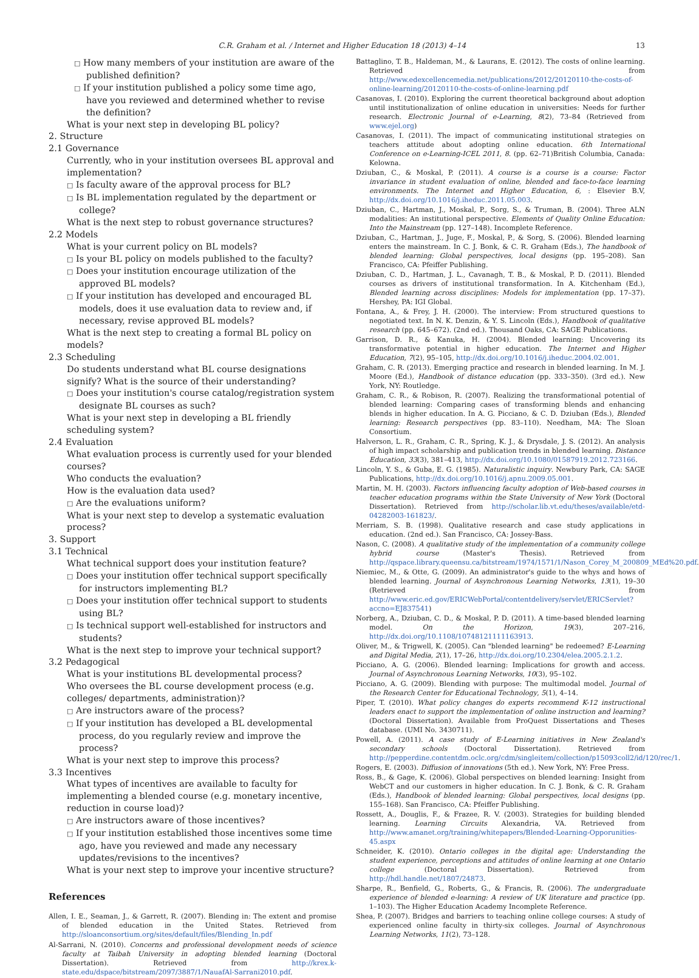C.R. Graham et al. / Internet and Higher Education 18 (2013) 4–14 13
□ How many members of your institution are aware of the published definition?
□ If your institution published a policy some time ago, have you reviewed and determined whether to revise the definition?
What is your next step in developing BL policy?
2. Structure
2.1 Governance
Currently, who in your institution oversees BL approval and implementation?
□ Is faculty aware of the approval process for BL?
□ Is BL implementation regulated by the department or college?
What is the next step to robust governance structures?
2.2 Models
What is your current policy on BL models?
□ Is your BL policy on models published to the faculty?
□ Does your institution encourage utilization of the approved BL models?
□ If your institution has developed and encouraged BL models, does it use evaluation data to review and, if necessary, revise approved BL models?
What is the next step to creating a formal BL policy on models?
2.3 Scheduling
Do students understand what BL course designations signify? What is the source of their understanding?
□ Does your institution's course catalog/registration system designate BL courses as such?
What is your next step in developing a BL friendly scheduling system?
2.4 Evaluation
What evaluation process is currently used for your blended courses?
Who conducts the evaluation?
How is the evaluation data used?
□ Are the evaluations uniform?
What is your next step to develop a systematic evaluation process?
3. Support
3.1 Technical
What technical support does your institution feature?
□ Does your institution offer technical support specifically for instructors implementing BL?
□ Does your institution offer technical support to students using BL?
□ Is technical support well-established for instructors and students?
What is the next step to improve your technical support?
3.2 Pedagogical
What is your institutions BL developmental process?
Who oversees the BL course development process (e.g. colleges/ departments, administration)?
□ Are instructors aware of the process?
□ If your institution has developed a BL developmental process, do you regularly review and improve the process?
What is your next step to improve this process?
3.3 Incentives
What types of incentives are available to faculty for implementing a blended course (e.g. monetary incentive, reduction in course load)?
□ Are instructors aware of those incentives?
□ If your institution established those incentives some time ago, have you reviewed and made any necessary updates/revisions to the incentives?
What is your next step to improve your incentive structure?
References
Allen, I. E., Seaman, J., & Garrett, R. (2007). Blending in: The extent and promise of blended education in the United States. Retrieved from http://sloanconsortium.org/sites/default/files/Blending_In.pdf
Al-Sarrani, N. (2010). Concerns and professional development needs of science faculty at Taibah University in adopting blended learning (Doctoral Dissertation). Retrieved from http://krex.k-state.edu/dspace/bitstream/2097/3887/1/NauafAl-Sarrani2010.pdf.
Battaglino, T. B., Haldeman, M., & Laurans, E. (2012). The costs of online learning. Retrieved from http://www.edexcellencemedia.net/publications/2012/20120110-the-costs-of-online-learning/20120110-the-costs-of-online-learning.pdf
Casanovas, I. (2010). Exploring the current theoretical background about adoption until institutionalization of online education in universities: Needs for further research. Electronic Journal of e-Learning, 8(2), 73–84 (Retrieved from www.ejel.org)
Casanovas, I. (2011). The impact of communicating institutional strategies on teachers attitude about adopting online education. 6th International Conference on e-Learning-ICEL 2011, 8. (pp. 62–71)British Columbia, Canada: Kelowna.
Dziuban, C., & Moskal, P. (2011). A course is a course is a course: Factor invariance in student evaluation of online, blended and face-to-face learning environments. The Internet and Higher Education, 6, : Elsevier B.V, http://dx.doi.org/10.1016/j.iheduc.2011.05.003.
Dziuban, C., Hartman, J., Moskal, P., Sorg, S., & Truman, B. (2004). Three ALN modalities: An institutional perspective. Elements of Quality Online Education: Into the Mainstream (pp. 127–148). Incomplete Reference.
Dziuban, C., Hartman, J., Juge, F., Moskal, P., & Sorg, S. (2006). Blended learning enters the mainstream. In C. J. Bonk, & C. R. Graham (Eds.), The handbook of blended learning: Global perspectives, local designs (pp. 195–208). San Francisco, CA: Pfeiffer Publishing.
Dziuban, C. D., Hartman, J. L., Cavanagh, T. B., & Moskal, P. D. (2011). Blended courses as drivers of institutional transformation. In A. Kitchenham (Ed.), Blended learning across disciplines: Models for implementation (pp. 17–37). Hershey, PA: IGI Global.
Fontana, A., & Frey, J. H. (2000). The interview: From structured questions to negotiated text. In N. K. Denzin, & Y. S. Lincoln (Eds.), Handbook of qualitative research (pp. 645–672). (2nd ed.). Thousand Oaks, CA: SAGE Publications.
Garrison, D. R., & Kanuka, H. (2004). Blended learning: Uncovering its transformative potential in higher education. The Internet and Higher Education, 7(2), 95–105, http://dx.doi.org/10.1016/j.iheduc.2004.02.001.
Graham, C. R. (2013). Emerging practice and research in blended learning. In M. J. Moore (Ed.), Handbook of distance education (pp. 333–350). (3rd ed.). New York, NY: Routledge.
Graham, C. R., & Robison, R. (2007). Realizing the transformational potential of blended learning: Comparing cases of transforming blends and enhancing blends in higher education. In A. G. Picciano, & C. D. Dziuban (Eds.), Blended learning: Research perspectives (pp. 83–110). Needham, MA: The Sloan Consortium.
Halverson, L. R., Graham, C. R., Spring, K. J., & Drysdale, J. S. (2012). An analysis of high impact scholarship and publication trends in blended learning. Distance Education, 33(3), 381–413, http://dx.doi.org/10.1080/01587919.2012.723166.
Lincoln, Y. S., & Guba, E. G. (1985). Naturalistic inquiry. Newbury Park, CA: SAGE Publications, http://dx.doi.org/10.1016/j.apnu.2009.05.001.
Martin, M. H. (2003). Factors influencing faculty adoption of Web-based courses in teacher education programs within the State University of New York (Doctoral Dissertation). Retrieved from http://scholar.lib.vt.edu/theses/available/etd-04282003-161823/.
Merriam, S. B. (1998). Qualitative research and case study applications in education. (2nd ed.). San Francisco, CA: Jossey-Bass.
Nason, C. (2008). A qualitative study of the implementation of a community college hybrid course (Master's Thesis). Retrieved from http://qspace.library.queensu.ca/bitstream/1974/1571/1/Nason_Corey_M_200809_MEd%20.pdf.
Niemiec, M., & Otte, G. (2009). An administrator's guide to the whys and hows of blended learning. Journal of Asynchronous Learning Networks, 13(1), 19–30 (Retrieved from http://www.eric.ed.gov/ERICWebPortal/contentdelivery/servlet/ERICServlet?accno=EJ837541)
Norberg, A., Dziuban, C. D., & Moskal, P. D. (2011). A time-based blended learning model. On the Horizon, 19(3), 207–216, http://dx.doi.org/10.1108/10748121111163913.
Oliver, M., & Trigwell, K. (2005). Can "blended learning" be redeemed? E-Learning and Digital Media, 2(1), 17–26, http://dx.doi.org/10.2304/elea.2005.2.1.2.
Picciano, A. G. (2006). Blended learning: Implications for growth and access. Journal of Asynchronous Learning Networks, 10(3), 95–102.
Picciano, A. G. (2009). Blending with purpose: The multimodal model. Journal of the Research Center for Educational Technology, 5(1), 4–14.
Piper, T. (2010). What policy changes do experts recommend K-12 instructional leaders enact to support the implementation of online instruction and learning? (Doctoral Dissertation). Available from ProQuest Dissertations and Theses database. (UMI No. 3430711).
Powell, A. (2011). A case study of E-Learning initiatives in New Zealand's secondary schools (Doctoral Dissertation). Retrieved from http://pepperdine.contentdm.oclc.org/cdm/singleitem/collection/p15093coll2/id/120/rec/1.
Rogers, E. (2003). Diffusion of innovations (5th ed.). New York, NY: Free Press.
Ross, B., & Gage, K. (2006). Global perspectives on blended learning: Insight from WebCT and our customers in higher education. In C. J. Bonk, & C. R. Graham (Eds.), Handbook of blended learning: Global perspectives, local designs (pp. 155–168). San Francisco, CA: Pfeiffer Publishing.
Rossett, A., Douglis, F., & Frazee, R. V. (2003). Strategies for building blended learning. Learning Circuits Alexandria, VA. Retrieved from http://www.amanet.org/training/whitepapers/Blended-Learning-Opporunities-45.aspx
Schneider, K. (2010). Ontario colleges in the digital age: Understanding the student experience, perceptions and attitudes of online learning at one Ontario college (Doctoral Dissertation). Retrieved from http://hdl.handle.net/1807/24873.
Sharpe, R., Benfield, G., Roberts, G., & Francis, R. (2006). The undergraduate experience of blended e-learning: A review of UK literature and practice (pp. 1–103). The Higher Education Academy Incomplete Reference.
Shea, P. (2007). Bridges and barriers to teaching online college courses: A study of experienced online faculty in thirty-six colleges. Journal of Asynchronous Learning Networks, 11(2), 73–128.